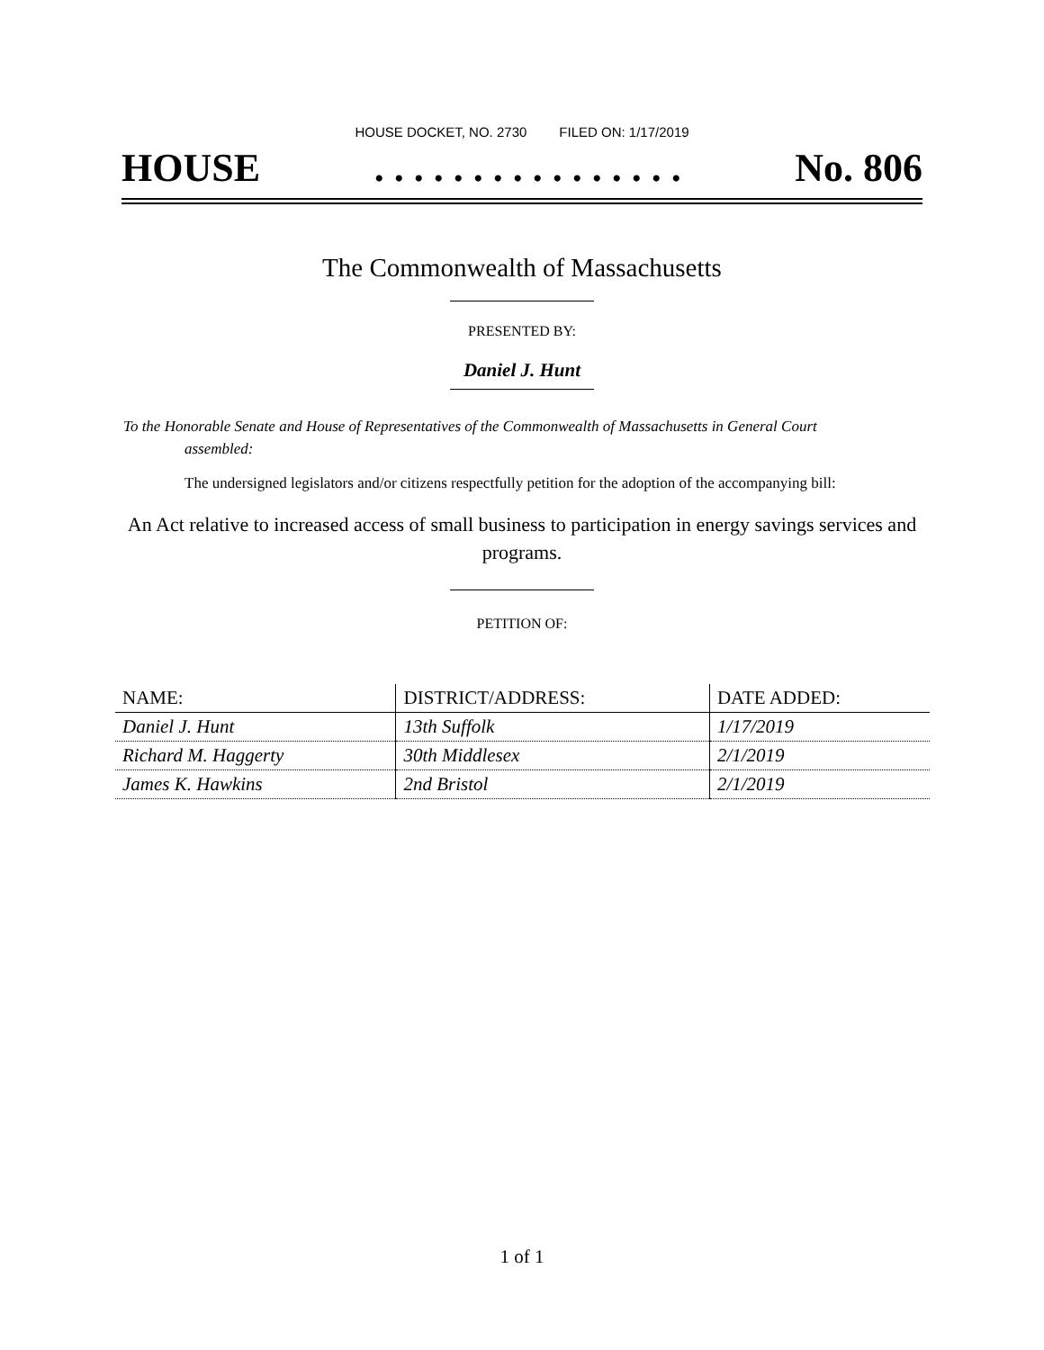HOUSE DOCKET, NO. 2730 FILED ON: 1/17/2019
HOUSE. . . . . . . . . . . . . . . . No. 806
The Commonwealth of Massachusetts
PRESENTED BY:
Daniel J. Hunt
To the Honorable Senate and House of Representatives of the Commonwealth of Massachusetts in General Court assembled:
The undersigned legislators and/or citizens respectfully petition for the adoption of the accompanying bill:
An Act relative to increased access of small business to participation in energy savings services and programs.
PETITION OF:
| NAME: | DISTRICT/ADDRESS: | DATE ADDED: |
| --- | --- | --- |
| Daniel J. Hunt | 13th Suffolk | 1/17/2019 |
| Richard M. Haggerty | 30th Middlesex | 2/1/2019 |
| James K. Hawkins | 2nd Bristol | 2/1/2019 |
1 of 1